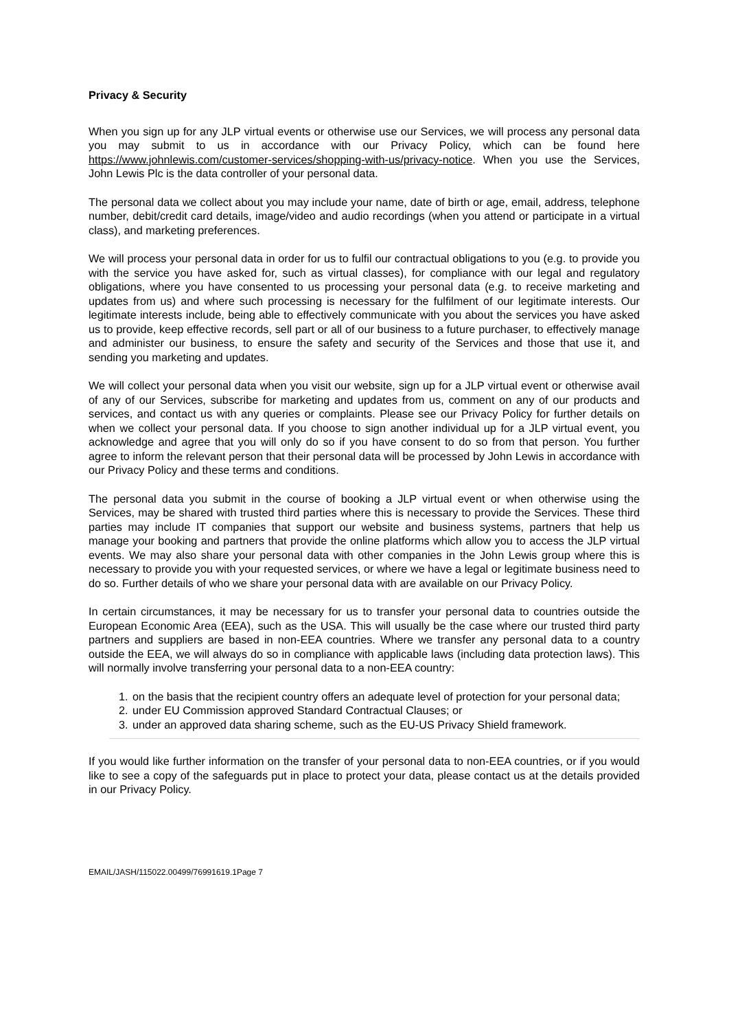Privacy & Security
When you sign up for any JLP virtual events or otherwise use our Services, we will process any personal data you may submit to us in accordance with our Privacy Policy, which can be found here https://www.johnlewis.com/customer-services/shopping-with-us/privacy-notice. When you use the Services, John Lewis Plc is the data controller of your personal data.
The personal data we collect about you may include your name, date of birth or age, email, address, telephone number, debit/credit card details, image/video and audio recordings (when you attend or participate in a virtual class), and marketing preferences.
We will process your personal data in order for us to fulfil our contractual obligations to you (e.g. to provide you with the service you have asked for, such as virtual classes), for compliance with our legal and regulatory obligations, where you have consented to us processing your personal data (e.g. to receive marketing and updates from us) and where such processing is necessary for the fulfilment of our legitimate interests. Our legitimate interests include, being able to effectively communicate with you about the services you have asked us to provide, keep effective records, sell part or all of our business to a future purchaser, to effectively manage and administer our business, to ensure the safety and security of the Services and those that use it, and sending you marketing and updates.
We will collect your personal data when you visit our website, sign up for a JLP virtual event or otherwise avail of any of our Services, subscribe for marketing and updates from us, comment on any of our products and services, and contact us with any queries or complaints. Please see our Privacy Policy for further details on when we collect your personal data. If you choose to sign another individual up for a JLP virtual event, you acknowledge and agree that you will only do so if you have consent to do so from that person. You further agree to inform the relevant person that their personal data will be processed by John Lewis in accordance with our Privacy Policy and these terms and conditions.
The personal data you submit in the course of booking a JLP virtual event or when otherwise using the Services, may be shared with trusted third parties where this is necessary to provide the Services. These third parties may include IT companies that support our website and business systems, partners that help us manage your booking and partners that provide the online platforms which allow you to access the JLP virtual events. We may also share your personal data with other companies in the John Lewis group where this is necessary to provide you with your requested services, or where we have a legal or legitimate business need to do so. Further details of who we share your personal data with are available on our Privacy Policy.
In certain circumstances, it may be necessary for us to transfer your personal data to countries outside the European Economic Area (EEA), such as the USA. This will usually be the case where our trusted third party partners and suppliers are based in non-EEA countries. Where we transfer any personal data to a country outside the EEA, we will always do so in compliance with applicable laws (including data protection laws). This will normally involve transferring your personal data to a non-EEA country:
1. on the basis that the recipient country offers an adequate level of protection for your personal data;
2. under EU Commission approved Standard Contractual Clauses; or
3. under an approved data sharing scheme, such as the EU-US Privacy Shield framework.
If you would like further information on the transfer of your personal data to non-EEA countries, or if you would like to see a copy of the safeguards put in place to protect your data, please contact us at the details provided in our Privacy Policy.
EMAIL/JASH/115022.00499/76991619.1Page 7